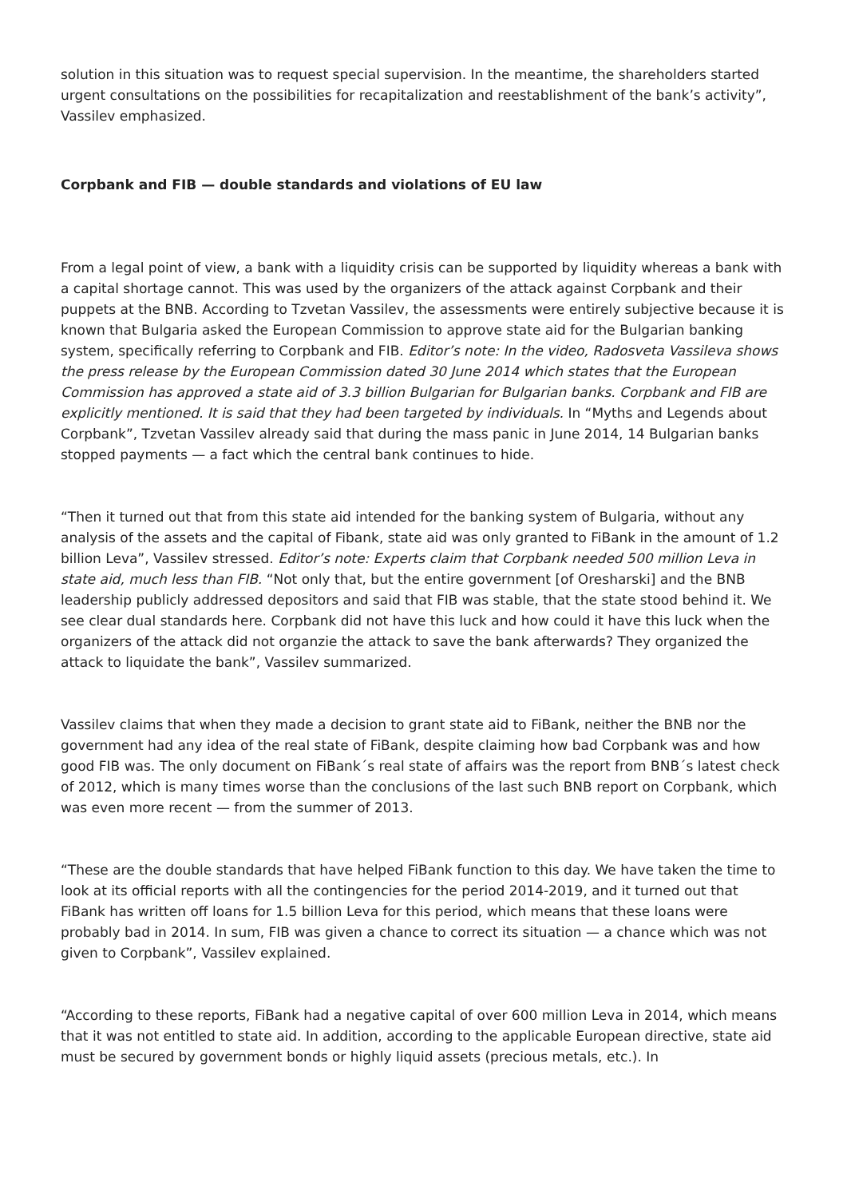solution in this situation was to request special supervision. In the meantime, the shareholders started urgent consultations on the possibilities for recapitalization and reestablishment of the bank’s activity”, Vassilev emphasized.
Corpbank and FIB — double standards and violations of EU law
From a legal point of view, a bank with a liquidity crisis can be supported by liquidity whereas a bank with a capital shortage cannot. This was used by the organizers of the attack against Corpbank and their puppets at the BNB. According to Tzvetan Vassilev, the assessments were entirely subjective because it is known that Bulgaria asked the European Commission to approve state aid for the Bulgarian banking system, specifically referring to Corpbank and FIB. Editor’s note: In the video, Radosveta Vassileva shows the press release by the European Commission dated 30 June 2014 which states that the European Commission has approved a state aid of 3.3 billion Bulgarian for Bulgarian banks. Corpbank and FIB are explicitly mentioned. It is said that they had been targeted by individuals. In “Myths and Legends about Corpbank”, Tzvetan Vassilev already said that during the mass panic in June 2014, 14 Bulgarian banks stopped payments — a fact which the central bank continues to hide.
“Then it turned out that from this state aid intended for the banking system of Bulgaria, without any analysis of the assets and the capital of Fibank, state aid was only granted to FiBank in the amount of 1.2 billion Leva”, Vassilev stressed. Editor’s note: Experts claim that Corpbank needed 500 million Leva in state aid, much less than FIB. “Not only that, but the entire government [of Oresharski] and the BNB leadership publicly addressed depositors and said that FIB was stable, that the state stood behind it. We see clear dual standards here. Corpbank did not have this luck and how could it have this luck when the organizers of the attack did not organzie the attack to save the bank afterwards? They organized the attack to liquidate the bank”, Vassilev summarized.
Vassilev claims that when they made a decision to grant state aid to FiBank, neither the BNB nor the government had any idea of the real state of FiBank, despite claiming how bad Corpbank was and how good FIB was. The only document on FiBank´s real state of affairs was the report from BNB´s latest check of 2012, which is many times worse than the conclusions of the last such BNB report on Corpbank, which was even more recent — from the summer of 2013.
“These are the double standards that have helped FiBank function to this day. We have taken the time to look at its official reports with all the contingencies for the period 2014-2019, and it turned out that FiBank has written off loans for 1.5 billion Leva for this period, which means that these loans were probably bad in 2014. In sum, FIB was given a chance to correct its situation — a chance which was not given to Corpbank”, Vassilev explained.
“According to these reports, FiBank had a negative capital of over 600 million Leva in 2014, which means that it was not entitled to state aid. In addition, according to the applicable European directive, state aid must be secured by government bonds or highly liquid assets (precious metals, etc.). In